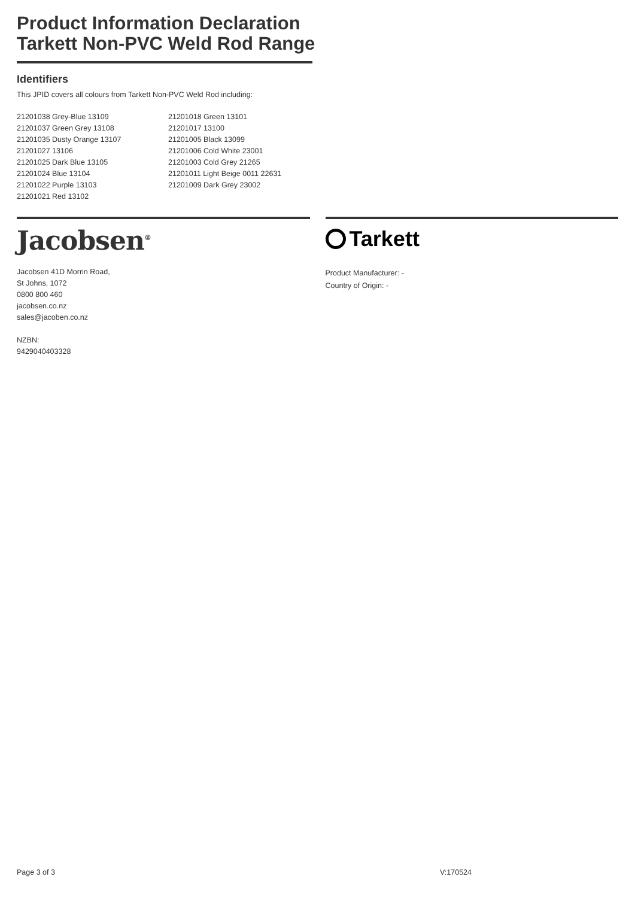Product Information Declaration Tarkett Non-PVC Weld Rod Range
Identifiers
This JPID covers all colours from Tarkett Non-PVC Weld Rod including:
21201038 Grey-Blue 13109
21201037 Green Grey 13108
21201035 Dusty Orange 13107
21201027 13106
21201025 Dark Blue 13105
21201024 Blue 13104
21201022 Purple 13103
21201021 Red 13102
21201018 Green 13101
21201017 13100
21201005 Black 13099
21201006 Cold White 23001
21201003 Cold Grey 21265
21201011 Light Beige 0011 22631
21201009 Dark Grey 23002
Jacobsen<sup>®</sup>
Jacobsen 41D Morrin Road,
St Johns, 1072
0800 800 460
jacobsen.co.nz
sales@jacoben.co.nz
NZBN:
9429040403328
Tarkett
Product Manufacturer: -
Country of Origin: -
Page 3 of 3 V:170524